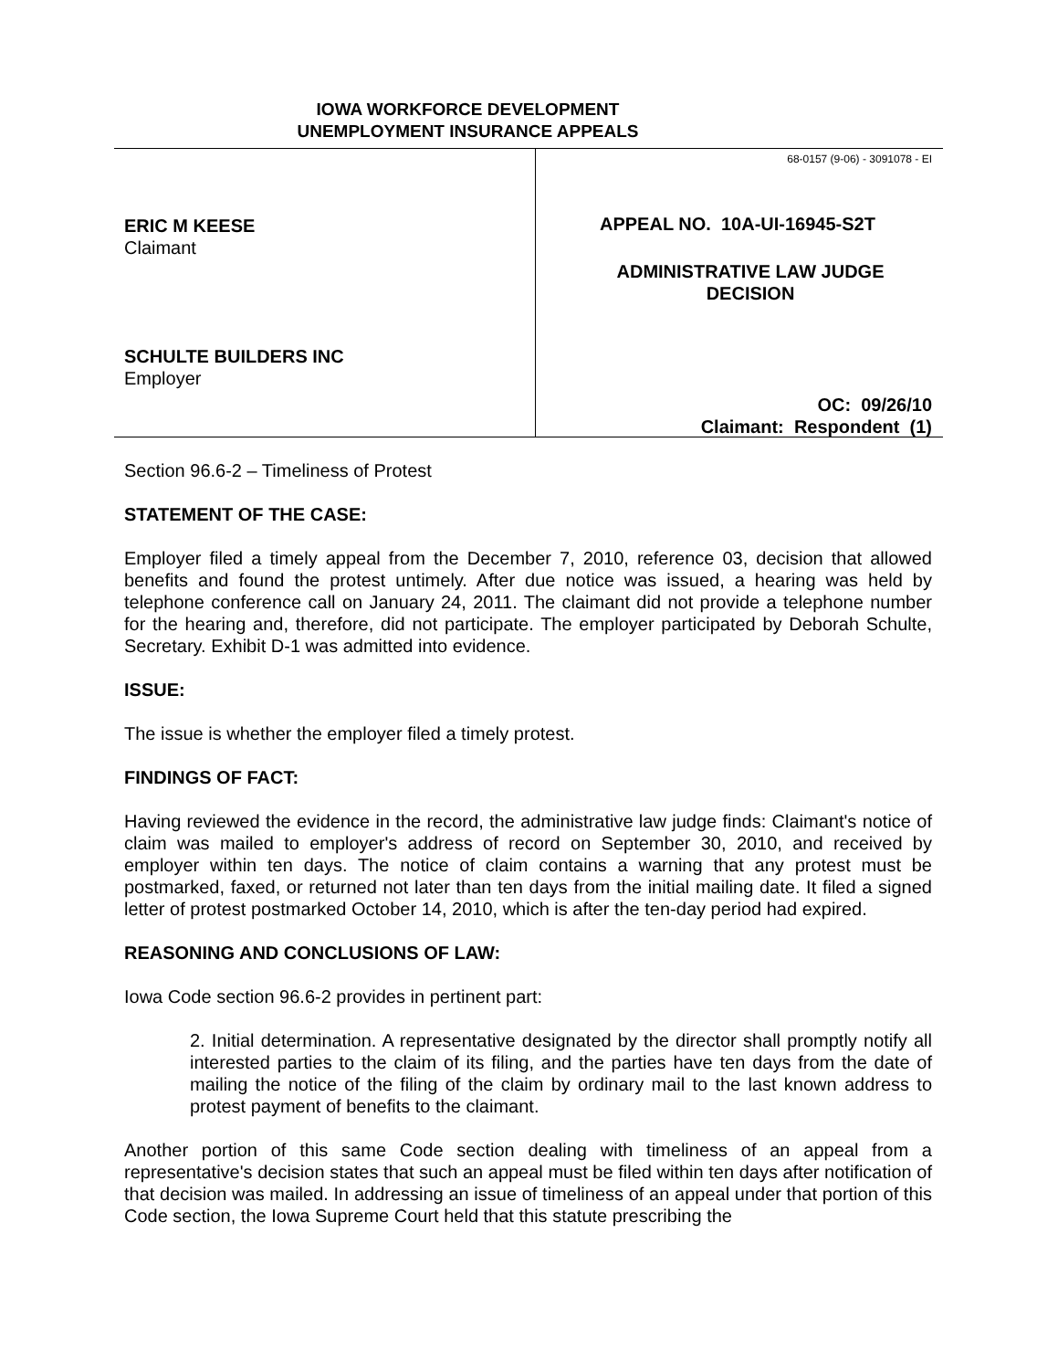IOWA WORKFORCE DEVELOPMENT
UNEMPLOYMENT INSURANCE APPEALS
ERIC M KEESE
Claimant
SCHULTE BUILDERS INC
Employer
68-0157 (9-06) - 3091078 - EI
APPEAL NO. 10A-UI-16945-S2T
ADMINISTRATIVE LAW JUDGE
DECISION
OC: 09/26/10
Claimant: Respondent (1)
Section 96.6-2 – Timeliness of Protest
STATEMENT OF THE CASE:
Employer filed a timely appeal from the December 7, 2010, reference 03, decision that allowed benefits and found the protest untimely. After due notice was issued, a hearing was held by telephone conference call on January 24, 2011. The claimant did not provide a telephone number for the hearing and, therefore, did not participate. The employer participated by Deborah Schulte, Secretary. Exhibit D-1 was admitted into evidence.
ISSUE:
The issue is whether the employer filed a timely protest.
FINDINGS OF FACT:
Having reviewed the evidence in the record, the administrative law judge finds: Claimant's notice of claim was mailed to employer's address of record on September 30, 2010, and received by employer within ten days. The notice of claim contains a warning that any protest must be postmarked, faxed, or returned not later than ten days from the initial mailing date. It filed a signed letter of protest postmarked October 14, 2010, which is after the ten-day period had expired.
REASONING AND CONCLUSIONS OF LAW:
Iowa Code section 96.6-2 provides in pertinent part:
2. Initial determination. A representative designated by the director shall promptly notify all interested parties to the claim of its filing, and the parties have ten days from the date of mailing the notice of the filing of the claim by ordinary mail to the last known address to protest payment of benefits to the claimant.
Another portion of this same Code section dealing with timeliness of an appeal from a representative's decision states that such an appeal must be filed within ten days after notification of that decision was mailed. In addressing an issue of timeliness of an appeal under that portion of this Code section, the Iowa Supreme Court held that this statute prescribing the